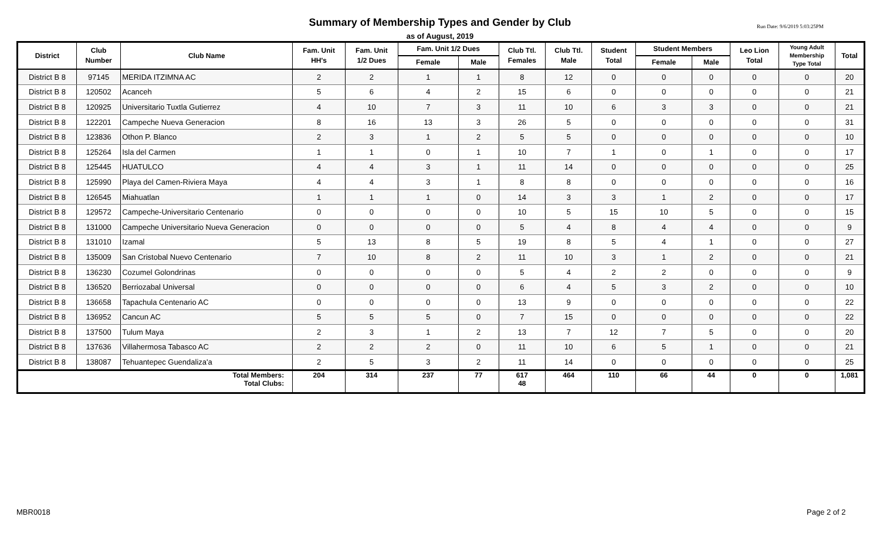Summary of Membership Types and Gender by Club
as of August, 2019
Run Date: 9/6/2019 5:03:25PM
| District | Club Number | Club Name | Fam. Unit HH's | Fam. Unit 1/2 Dues | Fam. Unit 1/2 Dues | | Club Ttl. Females | Club Ttl. Male | Student Total | Student Members | | Leo Lion Total | Young Adult Membership Type Total | Total |
| --- | --- | --- | --- | --- | --- | --- | --- | --- | --- | --- | --- | --- | --- | --- |
| | | | | | Female | Male | | | | Female | Male | | | |
| District B 8 | 97145 | MERIDA ITZIMNA AC | 2 | 2 | 1 | 1 | 8 | 12 | 0 | 0 | 0 | 0 | 0 | 20 |
| District B 8 | 120502 | Acanceh | 5 | 6 | 4 | 2 | 15 | 6 | 0 | 0 | 0 | 0 | 0 | 21 |
| District B 8 | 120925 | Universitario Tuxtla Gutierrez | 4 | 10 | 7 | 3 | 11 | 10 | 6 | 3 | 3 | 0 | 0 | 21 |
| District B 8 | 122201 | Campeche Nueva Generacion | 8 | 16 | 13 | 3 | 26 | 5 | 0 | 0 | 0 | 0 | 0 | 31 |
| District B 8 | 123836 | Othon P. Blanco | 2 | 3 | 1 | 2 | 5 | 5 | 0 | 0 | 0 | 0 | 0 | 10 |
| District B 8 | 125264 | Isla del Carmen | 1 | 1 | 0 | 1 | 10 | 7 | 1 | 0 | 1 | 0 | 0 | 17 |
| District B 8 | 125445 | HUATULCO | 4 | 4 | 3 | 1 | 11 | 14 | 0 | 0 | 0 | 0 | 0 | 25 |
| District B 8 | 125990 | Playa del Camen-Riviera Maya | 4 | 4 | 3 | 1 | 8 | 8 | 0 | 0 | 0 | 0 | 0 | 16 |
| District B 8 | 126545 | Miahuatlan | 1 | 1 | 1 | 0 | 14 | 3 | 3 | 1 | 2 | 0 | 0 | 17 |
| District B 8 | 129572 | Campeche-Universitario Centenario | 0 | 0 | 0 | 0 | 10 | 5 | 15 | 10 | 5 | 0 | 0 | 15 |
| District B 8 | 131000 | Campeche Universitario Nueva Generacion | 0 | 0 | 0 | 0 | 5 | 4 | 8 | 4 | 4 | 0 | 0 | 9 |
| District B 8 | 131010 | Izamal | 5 | 13 | 8 | 5 | 19 | 8 | 5 | 4 | 1 | 0 | 0 | 27 |
| District B 8 | 135009 | San Cristobal Nuevo Centenario | 7 | 10 | 8 | 2 | 11 | 10 | 3 | 1 | 2 | 0 | 0 | 21 |
| District B 8 | 136230 | Cozumel Golondrinas | 0 | 0 | 0 | 0 | 5 | 4 | 2 | 2 | 0 | 0 | 0 | 9 |
| District B 8 | 136520 | Berriozabal Universal | 0 | 0 | 0 | 0 | 6 | 4 | 5 | 3 | 2 | 0 | 0 | 10 |
| District B 8 | 136658 | Tapachula Centenario AC | 0 | 0 | 0 | 0 | 13 | 9 | 0 | 0 | 0 | 0 | 0 | 22 |
| District B 8 | 136952 | Cancun AC | 5 | 5 | 5 | 0 | 7 | 15 | 0 | 0 | 0 | 0 | 0 | 22 |
| District B 8 | 137500 | Tulum Maya | 2 | 3 | 1 | 2 | 13 | 7 | 12 | 7 | 5 | 0 | 0 | 20 |
| District B 8 | 137636 | Villahermosa Tabasco AC | 2 | 2 | 2 | 0 | 11 | 10 | 6 | 5 | 1 | 0 | 0 | 21 |
| District B 8 | 138087 | Tehuantepec Guendaliza'a | 2 | 5 | 3 | 2 | 11 | 14 | 0 | 0 | 0 | 0 | 0 | 25 |
| Total Members: Total Clubs: | | | 204 | 314 | 237 | 77 | 617 48 | 464 | 110 | 66 | 44 | 0 | 0 | 1,081 |
MBR0018 Page 2 of 2